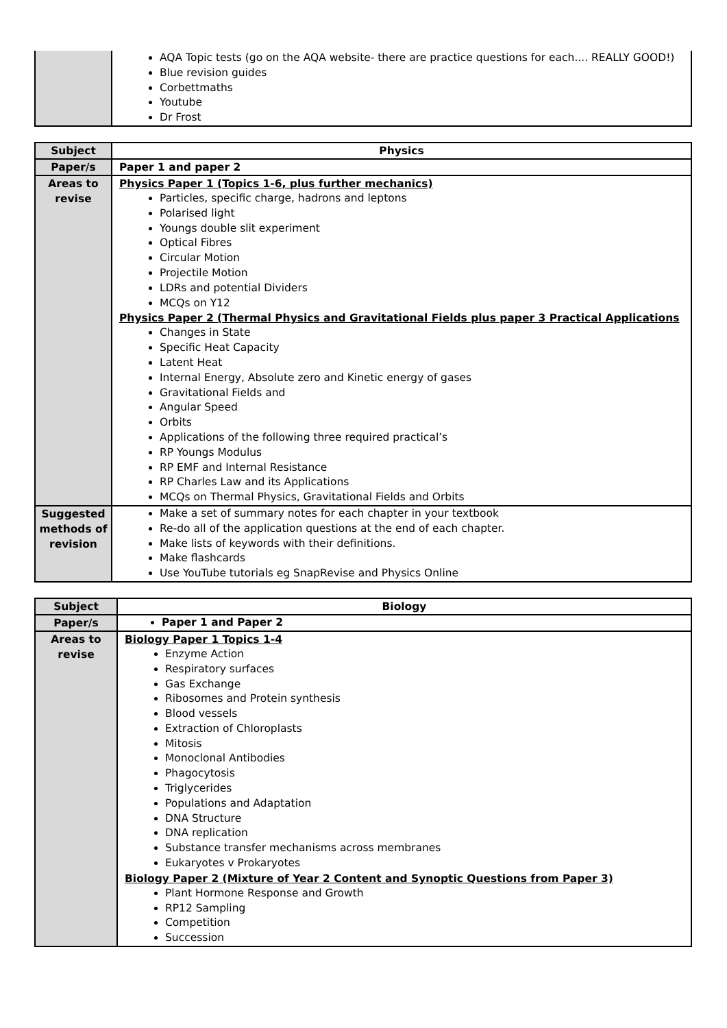| | AQA Topic tests (go on the AQA website- there are practice questions for each.... REALLY GOOD!) Blue revision guides Corbettmaths Youtube Dr Frost |
| Subject | Physics |
| Paper/s | Paper 1 and paper 2 |
| Areas to revise | Physics Paper 1 (Topics 1-6, plus further mechanics) Particles, specific charge, hadrons and leptons Polarised light Youngs double slit experiment Optical Fibres Circular Motion Projectile Motion LDRs and potential Dividers MCQs on Y12 Physics Paper 2 (Thermal Physics and Gravitational Fields plus paper 3 Practical Applications Changes in State Specific Heat Capacity Latent Heat Internal Energy, Absolute zero and Kinetic energy of gases Gravitational Fields and Angular Speed Orbits Applications of the following three required practical’s RP Youngs Modulus RP EMF and Internal Resistance RP Charles Law and its Applications MCQs on Thermal Physics, Gravitational Fields and Orbits |
| Suggested methods of revision | Make a set of summary notes for each chapter in your textbook Re-do all of the application questions at the end of each chapter. Make lists of keywords with their definitions. Make flashcards Use YouTube tutorials eg SnapRevise and Physics Online |
| Subject | Biology |
| Paper/s | Paper 1 and Paper 2 |
| Areas to revise | Biology Paper 1 Topics 1-4 Enzyme Action Respiratory surfaces Gas Exchange Ribosomes and Protein synthesis Blood vessels Extraction of Chloroplasts Mitosis Monoclonal Antibodies Phagocytosis Triglycerides Populations and Adaptation DNA Structure DNA replication Substance transfer mechanisms across membranes Eukaryotes v Prokaryotes Biology Paper 2 (Mixture of Year 2 Content and Synoptic Questions from Paper 3) Plant Hormone Response and Growth RP12 Sampling Competition Succession |